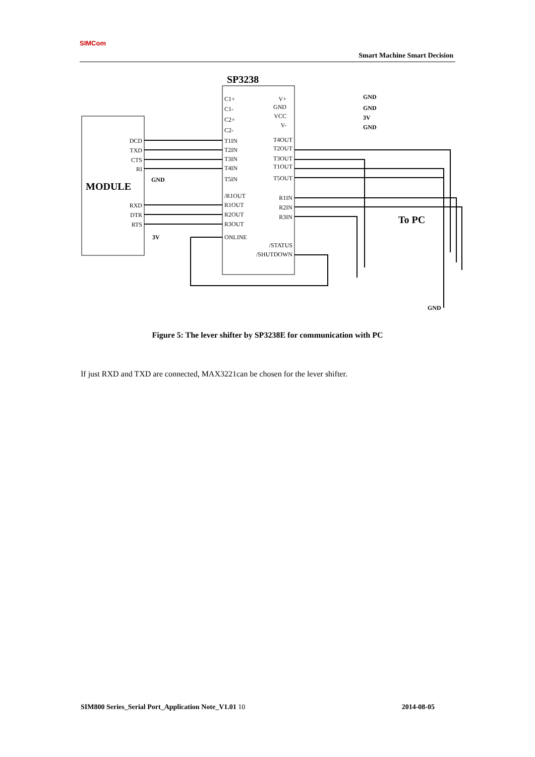SIMCom
Smart Machine Smart Decision
SP3238
MODULE
To PC
C1+
C1-
C2+
C2-
T1IN
T2IN
T3IN
T4IN
T5IN
/R1OUT
R1OUT
R2OUT
R3OUT
ONLINE
V+
GND
VCC
V-
T4OUT
T2OUT
T3OUT
T1OUT
T5OUT
R1IN
R2IN
R3IN
/STATUS
/SHUTDOWN
DCD
TXD
CTS
RI
RXD
DTR
RTS
GND
3V
GND
GND
3V
GND
GND
Figure 5: The lever shifter by SP3238E for communication with PC
If just RXD and TXD are connected, MAX3221can be chosen for the lever shifter.
SIM800 Series_Serial Port_Application Note_V1.01 10 2014-08-05